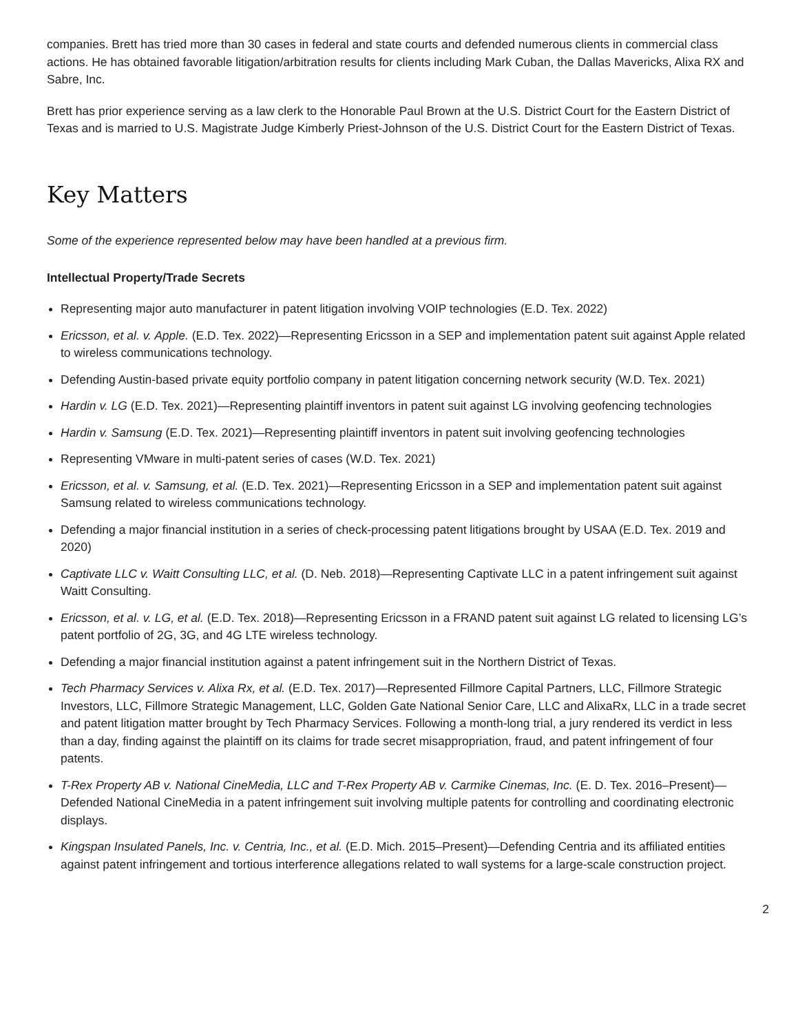companies. Brett has tried more than 30 cases in federal and state courts and defended numerous clients in commercial class actions. He has obtained favorable litigation/arbitration results for clients including Mark Cuban, the Dallas Mavericks, Alixa RX and Sabre, Inc.
Brett has prior experience serving as a law clerk to the Honorable Paul Brown at the U.S. District Court for the Eastern District of Texas and is married to U.S. Magistrate Judge Kimberly Priest-Johnson of the U.S. District Court for the Eastern District of Texas.
Key Matters
Some of the experience represented below may have been handled at a previous firm.
Intellectual Property/Trade Secrets
Representing major auto manufacturer in patent litigation involving VOIP technologies (E.D. Tex. 2022)
Ericsson, et al. v. Apple. (E.D. Tex. 2022)—Representing Ericsson in a SEP and implementation patent suit against Apple related to wireless communications technology.
Defending Austin-based private equity portfolio company in patent litigation concerning network security (W.D. Tex. 2021)
Hardin v. LG (E.D. Tex. 2021)—Representing plaintiff inventors in patent suit against LG involving geofencing technologies
Hardin v. Samsung (E.D. Tex. 2021)—Representing plaintiff inventors in patent suit involving geofencing technologies
Representing VMware in multi-patent series of cases (W.D. Tex. 2021)
Ericsson, et al. v. Samsung, et al. (E.D. Tex. 2021)—Representing Ericsson in a SEP and implementation patent suit against Samsung related to wireless communications technology.
Defending a major financial institution in a series of check-processing patent litigations brought by USAA (E.D. Tex. 2019 and 2020)
Captivate LLC v. Waitt Consulting LLC, et al. (D. Neb. 2018)—Representing Captivate LLC in a patent infringement suit against Waitt Consulting.
Ericsson, et al. v. LG, et al. (E.D. Tex. 2018)—Representing Ericsson in a FRAND patent suit against LG related to licensing LG’s patent portfolio of 2G, 3G, and 4G LTE wireless technology.
Defending a major financial institution against a patent infringement suit in the Northern District of Texas.
Tech Pharmacy Services v. Alixa Rx, et al. (E.D. Tex. 2017)—Represented Fillmore Capital Partners, LLC, Fillmore Strategic Investors, LLC, Fillmore Strategic Management, LLC, Golden Gate National Senior Care, LLC and AlixaRx, LLC in a trade secret and patent litigation matter brought by Tech Pharmacy Services. Following a month-long trial, a jury rendered its verdict in less than a day, finding against the plaintiff on its claims for trade secret misappropriation, fraud, and patent infringement of four patents.
T-Rex Property AB v. National CineMedia, LLC and T-Rex Property AB v. Carmike Cinemas, Inc. (E. D. Tex. 2016–Present)—Defended National CineMedia in a patent infringement suit involving multiple patents for controlling and coordinating electronic displays.
Kingspan Insulated Panels, Inc. v. Centria, Inc., et al. (E.D. Mich. 2015–Present)—Defending Centria and its affiliated entities against patent infringement and tortious interference allegations related to wall systems for a large-scale construction project.
2